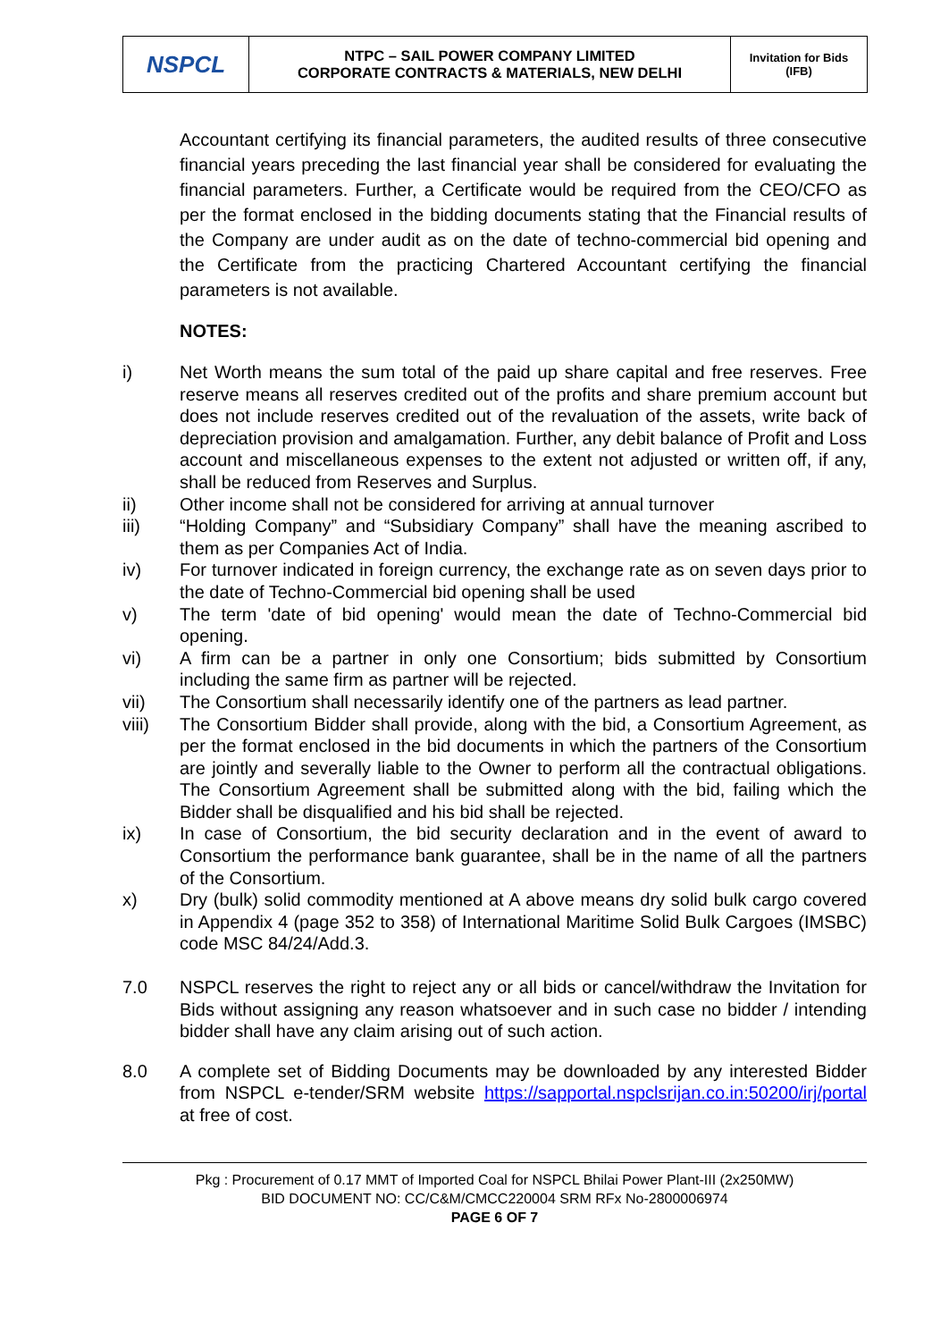| NSPCL | NTPC – SAIL POWER COMPANY LIMITED CORPORATE CONTRACTS & MATERIALS, NEW DELHI | Invitation for Bids (IFB) |
Accountant certifying its financial parameters, the audited results of three consecutive financial years preceding the last financial year shall be considered for evaluating the financial parameters. Further, a Certificate would be required from the CEO/CFO as per the format enclosed in the bidding documents stating that the Financial results of the Company are under audit as on the date of techno-commercial bid opening and the Certificate from the practicing Chartered Accountant certifying the financial parameters is not available.
NOTES:
i) Net Worth means the sum total of the paid up share capital and free reserves. Free reserve means all reserves credited out of the profits and share premium account but does not include reserves credited out of the revaluation of the assets, write back of depreciation provision and amalgamation. Further, any debit balance of Profit and Loss account and miscellaneous expenses to the extent not adjusted or written off, if any, shall be reduced from Reserves and Surplus.
ii) Other income shall not be considered for arriving at annual turnover
iii) “Holding Company” and “Subsidiary Company” shall have the meaning ascribed to them as per Companies Act of India.
iv) For turnover indicated in foreign currency, the exchange rate as on seven days prior to the date of Techno-Commercial bid opening shall be used
v) The term 'date of bid opening' would mean the date of Techno-Commercial bid opening.
vi) A firm can be a partner in only one Consortium; bids submitted by Consortium including the same firm as partner will be rejected.
vii) The Consortium shall necessarily identify one of the partners as lead partner.
viii) The Consortium Bidder shall provide, along with the bid, a Consortium Agreement, as per the format enclosed in the bid documents in which the partners of the Consortium are jointly and severally liable to the Owner to perform all the contractual obligations. The Consortium Agreement shall be submitted along with the bid, failing which the Bidder shall be disqualified and his bid shall be rejected.
ix) In case of Consortium, the bid security declaration and in the event of award to Consortium the performance bank guarantee, shall be in the name of all the partners of the Consortium.
x) Dry (bulk) solid commodity mentioned at A above means dry solid bulk cargo covered in Appendix 4 (page 352 to 358) of International Maritime Solid Bulk Cargoes (IMSBC) code MSC 84/24/Add.3.
7.0 NSPCL reserves the right to reject any or all bids or cancel/withdraw the Invitation for Bids without assigning any reason whatsoever and in such case no bidder / intending bidder shall have any claim arising out of such action.
8.0 A complete set of Bidding Documents may be downloaded by any interested Bidder from NSPCL e-tender/SRM website https://sapportal.nspclsrijan.co.in:50200/irj/portal at free of cost.
Pkg : Procurement of 0.17 MMT of Imported Coal for NSPCL Bhilai Power Plant-III (2x250MW)
BID DOCUMENT NO: CC/C&M/CMCC220004 SRM RFx No-2800006974
PAGE 6 OF 7